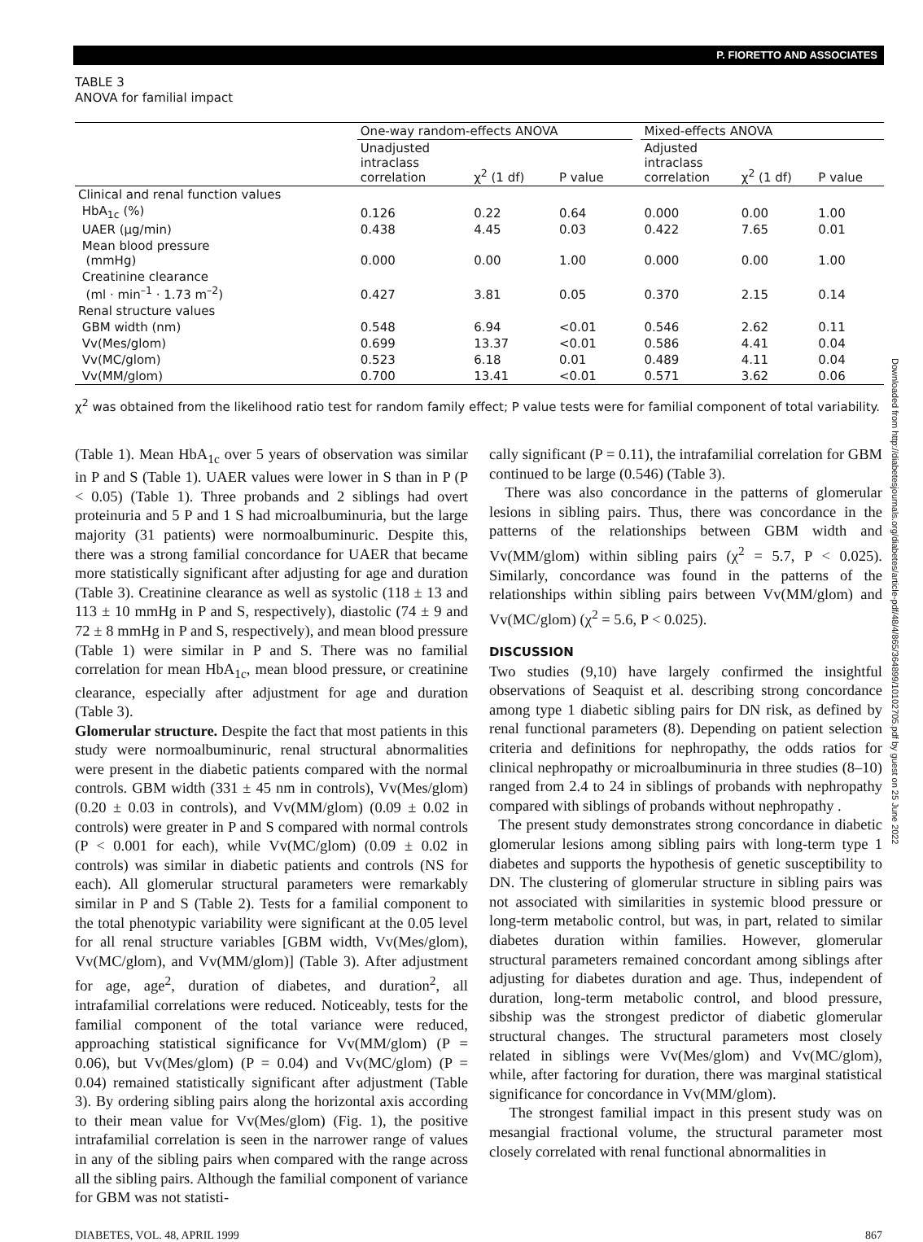P. FIORETTO AND ASSOCIATES
TABLE 3
ANOVA for familial impact
| | One-way random-effects ANOVA | | | | Mixed-effects ANOVA | | |
| --- | --- | --- | --- | --- | --- | --- | --- |
| | Unadjusted intraclass correlation | χ<sup>2</sup> (1 df) | P value | | Adjusted intraclass correlation | χ<sup>2</sup> (1 df) | P value |
| Clinical and renal function values | | | | | | | |
| HbA<sub>1c</sub> (%) | 0.126 | 0.22 | 0.64 | | 0.000 | 0.00 | 1.00 |
| UAER (µg/min) | 0.438 | 4.45 | 0.03 | | 0.422 | 7.65 | 0.01 |
| Mean blood pressure (mmHg) | 0.000 | 0.00 | 1.00 | | 0.000 | 0.00 | 1.00 |
| Creatinine clearance (ml · min<sup>–1</sup> · 1.73 m<sup>–2</sup>) | 0.427 | 3.81 | 0.05 | | 0.370 | 2.15 | 0.14 |
| Renal structure values | | | | | | | |
| GBM width (nm) | 0.548 | 6.94 | <0.01 | | 0.546 | 2.62 | 0.11 |
| Vv(Mes/glom) | 0.699 | 13.37 | <0.01 | | 0.586 | 4.41 | 0.04 |
| Vv(MC/glom) | 0.523 | 6.18 | 0.01 | | 0.489 | 4.11 | 0.04 |
| Vv(MM/glom) | 0.700 | 13.41 | <0.01 | | 0.571 | 3.62 | 0.06 |
χ<sup>2</sup> was obtained from the likelihood ratio test for random family effect; P value tests were for familial component of total variability.
(Table 1). Mean HbA<sub>1c</sub> over 5 years of observation was similar in P and S (Table 1). UAER values were lower in S than in P (P < 0.05) (Table 1). Three probands and 2 siblings had overt proteinuria and 5 P and 1 S had microalbuminuria, but the large majority (31 patients) were normoalbuminuric. Despite this, there was a strong familial concordance for UAER that became more statistically significant after adjusting for age and duration (Table 3). Creatinine clearance as well as systolic (118 ± 13 and 113 ± 10 mmHg in P and S, respectively), diastolic (74 ± 9 and 72 ± 8 mmHg in P and S, respectively), and mean blood pressure (Table 1) were similar in P and S. There was no familial correlation for mean HbA<sub>1c</sub>, mean blood pressure, or creatinine clearance, especially after adjustment for age and duration (Table 3).
Glomerular structure. Despite the fact that most patients in this study were normoalbuminuric, renal structural abnormalities were present in the diabetic patients compared with the normal controls. GBM width (331 ± 45 nm in controls), Vv(Mes/glom) (0.20 ± 0.03 in controls), and Vv(MM/glom) (0.09 ± 0.02 in controls) were greater in P and S compared with normal controls (P < 0.001 for each), while Vv(MC/glom) (0.09 ± 0.02 in controls) was similar in diabetic patients and controls (NS for each). All glomerular structural parameters were remarkably similar in P and S (Table 2). Tests for a familial component to the total phenotypic variability were significant at the 0.05 level for all renal structure variables [GBM width, Vv(Mes/glom), Vv(MC/glom), and Vv(MM/glom)] (Table 3). After adjustment for age, age<sup>2</sup>, duration of diabetes, and duration<sup>2</sup>, all intrafamilial correlations were reduced. Noticeably, tests for the familial component of the total variance were reduced, approaching statistical significance for Vv(MM/glom) (P = 0.06), but Vv(Mes/glom) (P = 0.04) and Vv(MC/glom) (P = 0.04) remained statistically significant after adjustment (Table 3). By ordering sibling pairs along the horizontal axis according to their mean value for Vv(Mes/glom) (Fig. 1), the positive intrafamilial correlation is seen in the narrower range of values in any of the sibling pairs when compared with the range across all the sibling pairs. Although the familial component of variance for GBM was not statisti-
cally significant (P = 0.11), the intrafamilial correlation for GBM continued to be large (0.546) (Table 3).
There was also concordance in the patterns of glomerular lesions in sibling pairs. Thus, there was concordance in the patterns of the relationships between GBM width and Vv(MM/glom) within sibling pairs (χ<sup>2</sup> = 5.7, P < 0.025). Similarly, concordance was found in the patterns of the relationships within sibling pairs between Vv(MM/glom) and Vv(MC/glom) (χ<sup>2</sup> = 5.6, P < 0.025).
DISCUSSION
Two studies (9,10) have largely confirmed the insightful observations of Seaquist et al. describing strong concordance among type 1 diabetic sibling pairs for DN risk, as defined by renal functional parameters (8). Depending on patient selection criteria and definitions for nephropathy, the odds ratios for clinical nephropathy or microalbuminuria in three studies (8–10) ranged from 2.4 to 24 in siblings of probands with nephropathy compared with siblings of probands without nephropathy .
The present study demonstrates strong concordance in diabetic glomerular lesions among sibling pairs with long-term type 1 diabetes and supports the hypothesis of genetic susceptibility to DN. The clustering of glomerular structure in sibling pairs was not associated with similarities in systemic blood pressure or long-term metabolic control, but was, in part, related to similar diabetes duration within families. However, glomerular structural parameters remained concordant among siblings after adjusting for diabetes duration and age. Thus, independent of duration, long-term metabolic control, and blood pressure, sibship was the strongest predictor of diabetic glomerular structural changes. The structural parameters most closely related in siblings were Vv(Mes/glom) and Vv(MC/glom), while, after factoring for duration, there was marginal statistical significance for concordance in Vv(MM/glom).
The strongest familial impact in this present study was on mesangial fractional volume, the structural parameter most closely correlated with renal functional abnormalities in
DIABETES, VOL. 48, APRIL 1999 867
Downloaded from http://diabetesjournals.org/diabetes/article-pdf/48/4/865/364899/10102705.pdf by guest on 25 June 2022